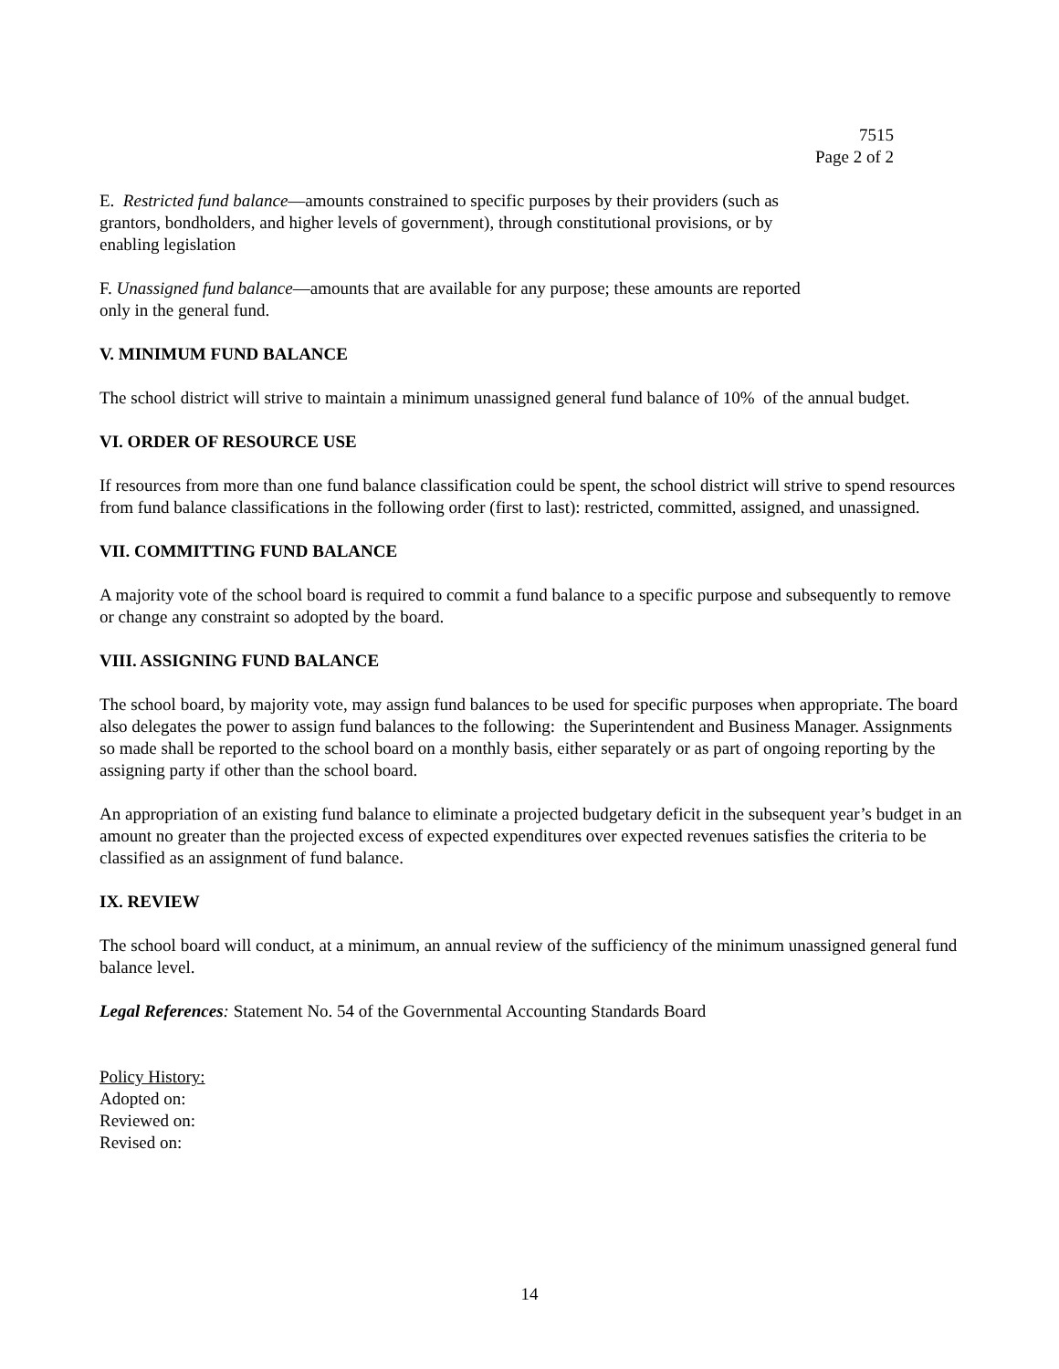7515
Page 2 of 2
E. Restricted fund balance—amounts constrained to specific purposes by their providers (such as grantors, bondholders, and higher levels of government), through constitutional provisions, or by enabling legislation
F. Unassigned fund balance—amounts that are available for any purpose; these amounts are reported only in the general fund.
V. MINIMUM FUND BALANCE
The school district will strive to maintain a minimum unassigned general fund balance of 10% of the annual budget.
VI. ORDER OF RESOURCE USE
If resources from more than one fund balance classification could be spent, the school district will strive to spend resources from fund balance classifications in the following order (first to last): restricted, committed, assigned, and unassigned.
VII. COMMITTING FUND BALANCE
A majority vote of the school board is required to commit a fund balance to a specific purpose and subsequently to remove or change any constraint so adopted by the board.
VIII. ASSIGNING FUND BALANCE
The school board, by majority vote, may assign fund balances to be used for specific purposes when appropriate. The board also delegates the power to assign fund balances to the following: the Superintendent and Business Manager. Assignments so made shall be reported to the school board on a monthly basis, either separately or as part of ongoing reporting by the assigning party if other than the school board.
An appropriation of an existing fund balance to eliminate a projected budgetary deficit in the subsequent year’s budget in an amount no greater than the projected excess of expected expenditures over expected revenues satisfies the criteria to be classified as an assignment of fund balance.
IX. REVIEW
The school board will conduct, at a minimum, an annual review of the sufficiency of the minimum unassigned general fund balance level.
Legal References: Statement No. 54 of the Governmental Accounting Standards Board
Policy History:
Adopted on:
Reviewed on:
Revised on:
14